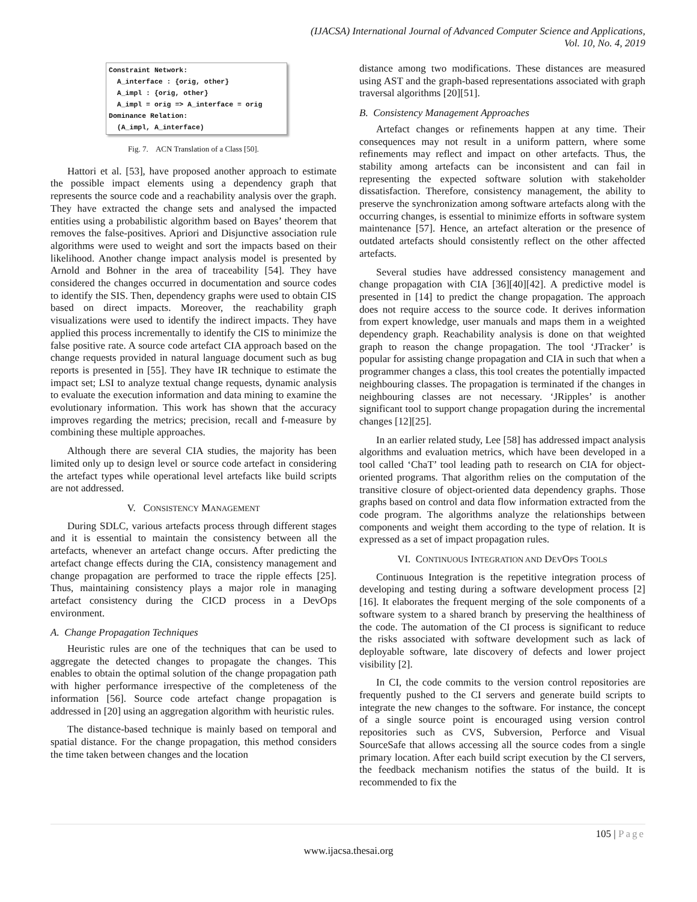(IJACSA) International Journal of Advanced Computer Science and Applications,
Vol. 10, No. 4, 2019
Constraint Network:
A_interface : {orig, other}
A_impl : {orig, other}
A_impl = orig => A_interface = orig
Dominance Relation:
(A_impl, A_interface)
Fig. 7. ACN Translation of a Class [50].
Hattori et al. [53], have proposed another approach to estimate the possible impact elements using a dependency graph that represents the source code and a reachability analysis over the graph. They have extracted the change sets and analysed the impacted entities using a probabilistic algorithm based on Bayes’ theorem that removes the false-positives. Apriori and Disjunctive association rule algorithms were used to weight and sort the impacts based on their likelihood. Another change impact analysis model is presented by Arnold and Bohner in the area of traceability [54]. They have considered the changes occurred in documentation and source codes to identify the SIS. Then, dependency graphs were used to obtain CIS based on direct impacts. Moreover, the reachability graph visualizations were used to identify the indirect impacts. They have applied this process incrementally to identify the CIS to minimize the false positive rate. A source code artefact CIA approach based on the change requests provided in natural language document such as bug reports is presented in [55]. They have IR technique to estimate the impact set; LSI to analyze textual change requests, dynamic analysis to evaluate the execution information and data mining to examine the evolutionary information. This work has shown that the accuracy improves regarding the metrics; precision, recall and f-measure by combining these multiple approaches.
Although there are several CIA studies, the majority has been limited only up to design level or source code artefact in considering the artefact types while operational level artefacts like build scripts are not addressed.
V. CONSISTENCY MANAGEMENT
During SDLC, various artefacts process through different stages and it is essential to maintain the consistency between all the artefacts, whenever an artefact change occurs. After predicting the artefact change effects during the CIA, consistency management and change propagation are performed to trace the ripple effects [25]. Thus, maintaining consistency plays a major role in managing artefact consistency during the CICD process in a DevOps environment.
A. Change Propagation Techniques
Heuristic rules are one of the techniques that can be used to aggregate the detected changes to propagate the changes. This enables to obtain the optimal solution of the change propagation path with higher performance irrespective of the completeness of the information [56]. Source code artefact change propagation is addressed in [20] using an aggregation algorithm with heuristic rules.
The distance-based technique is mainly based on temporal and spatial distance. For the change propagation, this method considers the time taken between changes and the location
distance among two modifications. These distances are measured using AST and the graph-based representations associated with graph traversal algorithms [20][51].
B. Consistency Management Approaches
Artefact changes or refinements happen at any time. Their consequences may not result in a uniform pattern, where some refinements may reflect and impact on other artefacts. Thus, the stability among artefacts can be inconsistent and can fail in representing the expected software solution with stakeholder dissatisfaction. Therefore, consistency management, the ability to preserve the synchronization among software artefacts along with the occurring changes, is essential to minimize efforts in software system maintenance [57]. Hence, an artefact alteration or the presence of outdated artefacts should consistently reflect on the other affected artefacts.
Several studies have addressed consistency management and change propagation with CIA [36][40][42]. A predictive model is presented in [14] to predict the change propagation. The approach does not require access to the source code. It derives information from expert knowledge, user manuals and maps them in a weighted dependency graph. Reachability analysis is done on that weighted graph to reason the change propagation. The tool ‘JTracker’ is popular for assisting change propagation and CIA in such that when a programmer changes a class, this tool creates the potentially impacted neighbouring classes. The propagation is terminated if the changes in neighbouring classes are not necessary. ‘JRipples’ is another significant tool to support change propagation during the incremental changes [12][25].
In an earlier related study, Lee [58] has addressed impact analysis algorithms and evaluation metrics, which have been developed in a tool called ‘ChaT’ tool leading path to research on CIA for object-oriented programs. That algorithm relies on the computation of the transitive closure of object-oriented data dependency graphs. Those graphs based on control and data flow information extracted from the code program. The algorithms analyze the relationships between components and weight them according to the type of relation. It is expressed as a set of impact propagation rules.
VI. CONTINUOUS INTEGRATION AND DEVOPS TOOLS
Continuous Integration is the repetitive integration process of developing and testing during a software development process [2][16]. It elaborates the frequent merging of the sole components of a software system to a shared branch by preserving the healthiness of the code. The automation of the CI process is significant to reduce the risks associated with software development such as lack of deployable software, late discovery of defects and lower project visibility [2].
In CI, the code commits to the version control repositories are frequently pushed to the CI servers and generate build scripts to integrate the new changes to the software. For instance, the concept of a single source point is encouraged using version control repositories such as CVS, Subversion, Perforce and Visual SourceSafe that allows accessing all the source codes from a single primary location. After each build script execution by the CI servers, the feedback mechanism notifies the status of the build. It is recommended to fix the
105 | Page
www.ijacsa.thesai.org